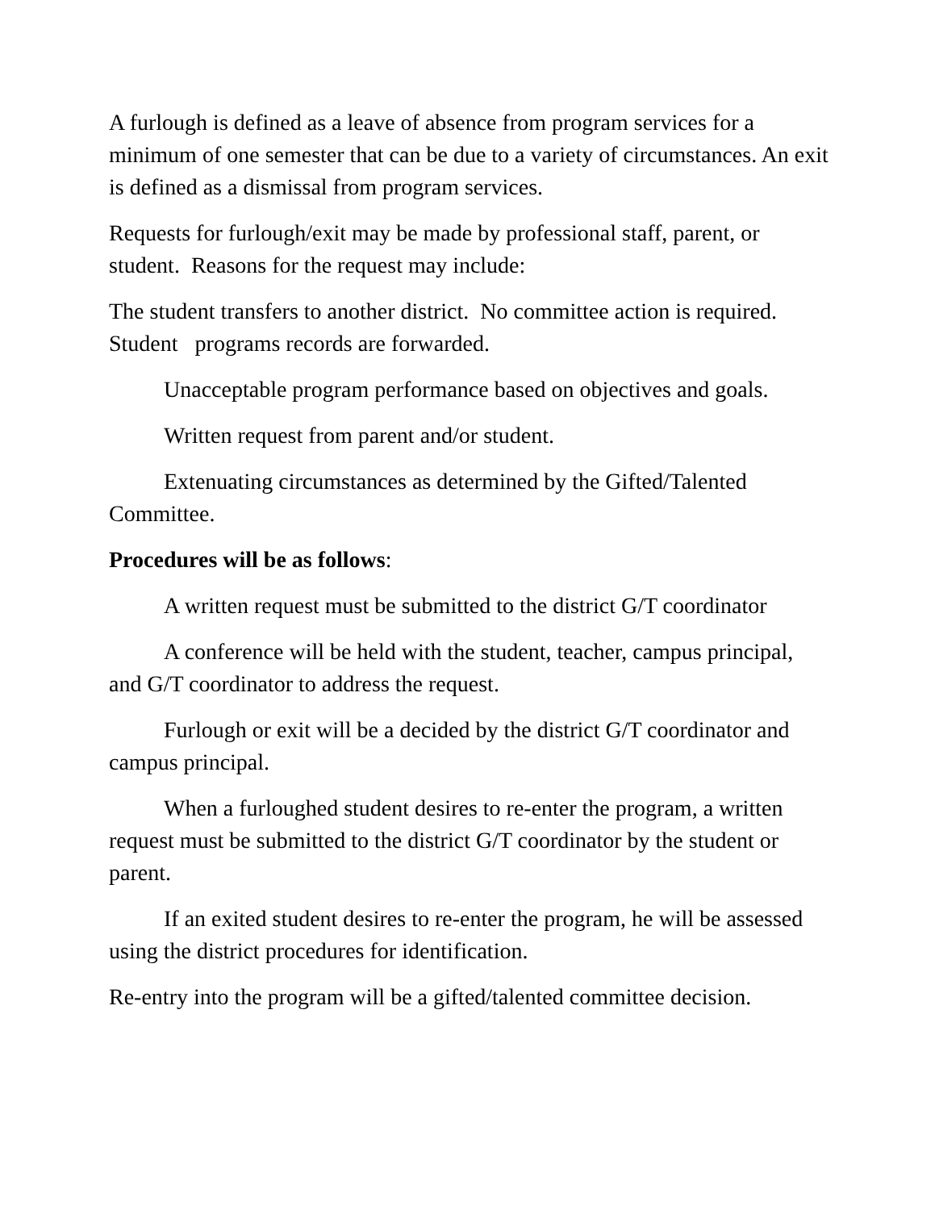A furlough is defined as a leave of absence from program services for a minimum of one semester that can be due to a variety of circumstances. An exit is defined as a dismissal from program services.
Requests for furlough/exit may be made by professional staff, parent, or student. Reasons for the request may include:
The student transfers to another district. No committee action is required. Student programs records are forwarded.
Unacceptable program performance based on objectives and goals.
Written request from parent and/or student.
Extenuating circumstances as determined by the Gifted/Talented Committee.
Procedures will be as follows:
A written request must be submitted to the district G/T coordinator
A conference will be held with the student, teacher, campus principal, and G/T coordinator to address the request.
Furlough or exit will be a decided by the district G/T coordinator and campus principal.
When a furloughed student desires to re-enter the program, a written request must be submitted to the district G/T coordinator by the student or parent.
If an exited student desires to re-enter the program, he will be assessed using the district procedures for identification.
Re-entry into the program will be a gifted/talented committee decision.